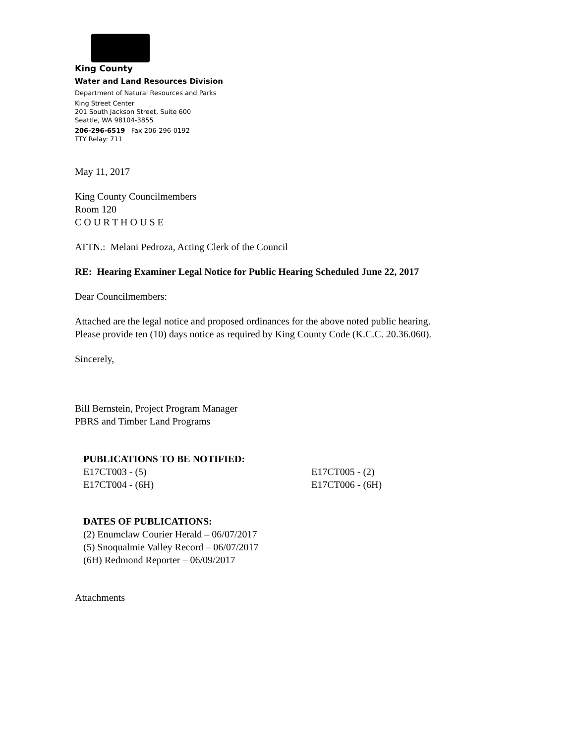King County
Water and Land Resources Division
Department of Natural Resources and Parks
King Street Center
201 South Jackson Street, Suite 600
Seattle, WA 98104-3855
206-296-6519 Fax 206-296-0192
TTY Relay: 711
May 11, 2017
King County Councilmembers
Room 120
C O U R T H O U S E
ATTN.: Melani Pedroza, Acting Clerk of the Council
RE: Hearing Examiner Legal Notice for Public Hearing Scheduled June 22, 2017
Dear Councilmembers:
Attached are the legal notice and proposed ordinances for the above noted public hearing.
Please provide ten (10) days notice as required by King County Code (K.C.C. 20.36.060).
Sincerely,
Bill Bernstein, Project Program Manager
PBRS and Timber Land Programs
PUBLICATIONS TO BE NOTIFIED:
| E17CT003 - (5) | E17CT005 - (2) |
| E17CT004 - (6H) | E17CT006 - (6H) |
DATES OF PUBLICATIONS:
(2) Enumclaw Courier Herald – 06/07/2017
(5) Snoqualmie Valley Record – 06/07/2017
(6H) Redmond Reporter – 06/09/2017
Attachments